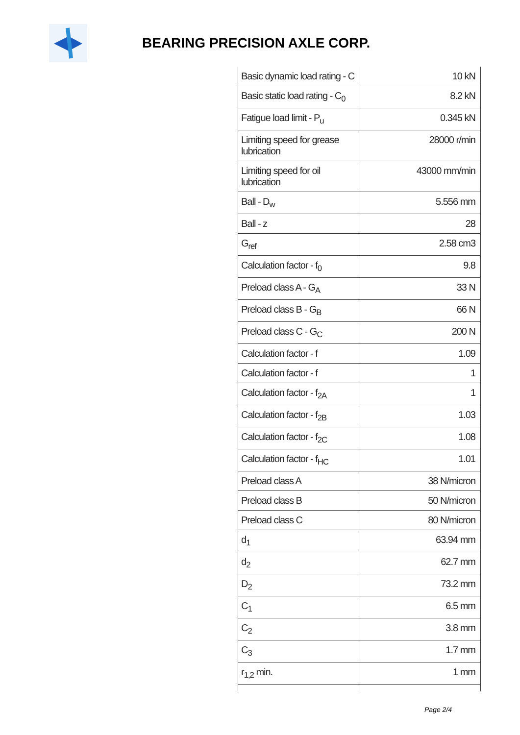BEARING PRECISION AXLE CORP.
| Basic dynamic load rating - C | 10 kN |
| Basic static load rating - C<sub>0</sub> | 8.2 kN |
| Fatigue load limit - P<sub>u</sub> | 0.345 kN |
| Limiting speed for grease lubrication | 28000 r/min |
| Limiting speed for oil lubrication | 43000 mm/min |
| Ball - D<sub>w</sub> | 5.556 mm |
| Ball - z | 28 |
| G<sub>ref</sub> | 2.58 cm3 |
| Calculation factor - f<sub>0</sub> | 9.8 |
| Preload class A - G<sub>A</sub> | 33 N |
| Preload class B - G<sub>B</sub> | 66 N |
| Preload class C - G<sub>C</sub> | 200 N |
| Calculation factor - f | 1.09 |
| Calculation factor - f | 1 |
| Calculation factor - f<sub>2A</sub> | 1 |
| Calculation factor - f<sub>2B</sub> | 1.03 |
| Calculation factor - f<sub>2C</sub> | 1.08 |
| Calculation factor - f<sub>HC</sub> | 1.01 |
| Preload class A | 38 N/micron |
| Preload class B | 50 N/micron |
| Preload class C | 80 N/micron |
| d<sub>1</sub> | 63.94 mm |
| d<sub>2</sub> | 62.7 mm |
| D<sub>2</sub> | 73.2 mm |
| C<sub>1</sub> | 6.5 mm |
| C<sub>2</sub> | 3.8 mm |
| C<sub>3</sub> | 1.7 mm |
| r<sub>1,2</sub> min. | 1 mm |
Page 2/4